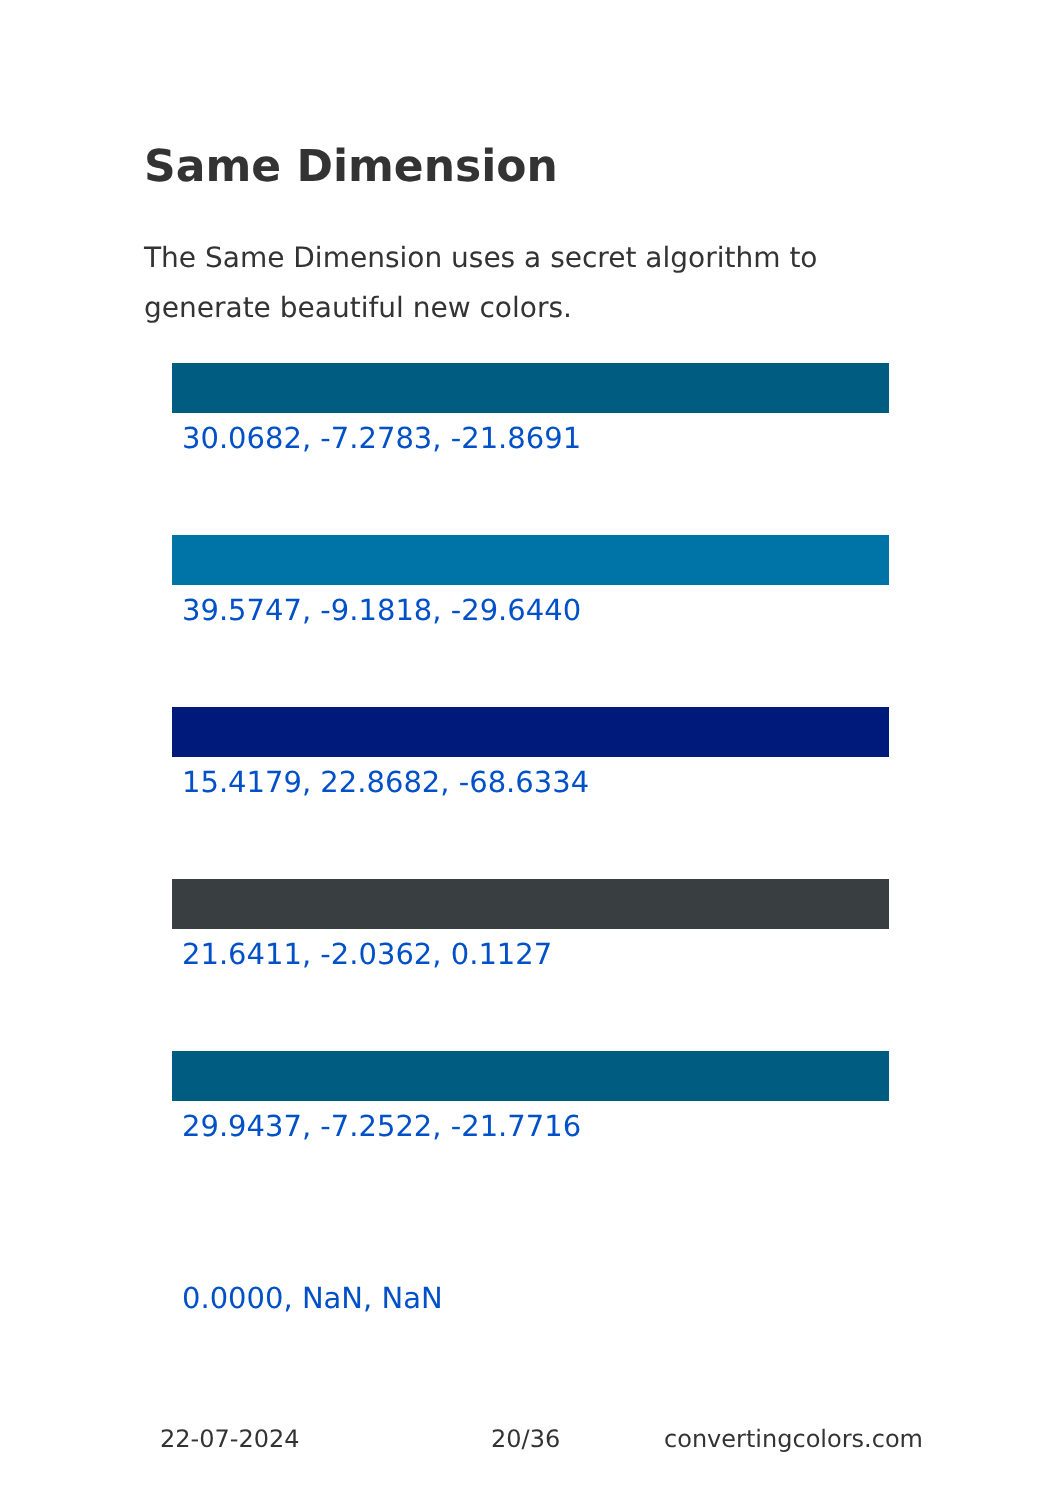Same Dimension
The Same Dimension uses a secret algorithm to generate beautiful new colors.
30.0682, -7.2783, -21.8691
39.5747, -9.1818, -29.6440
15.4179, 22.8682, -68.6334
21.6411, -2.0362, 0.1127
29.9437, -7.2522, -21.7716
0.0000, NaN, NaN
22-07-2024 20/36 convertingcolors.com